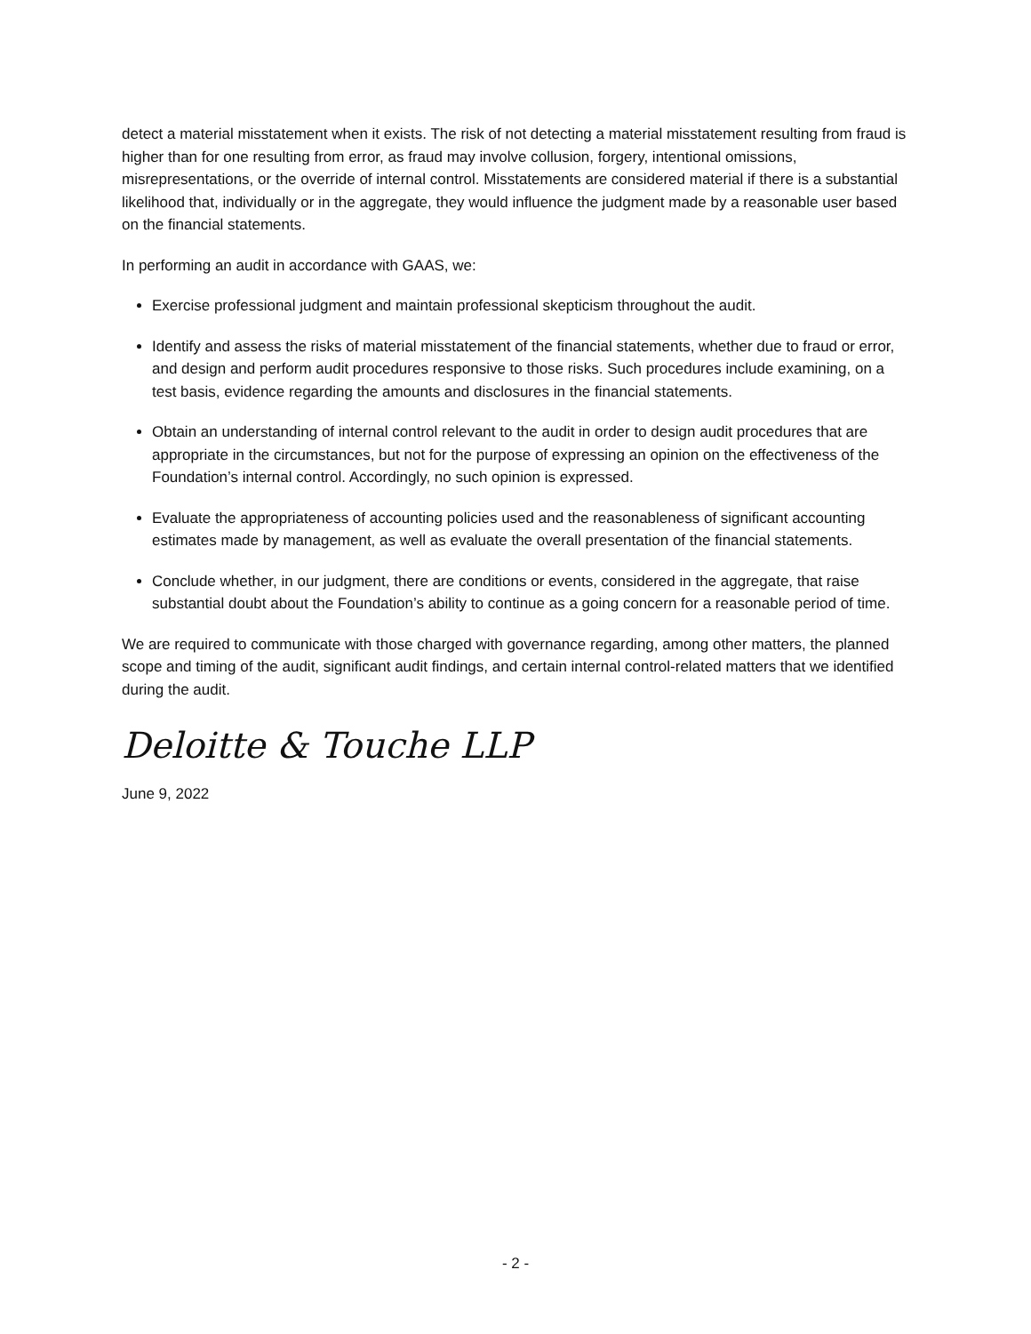detect a material misstatement when it exists. The risk of not detecting a material misstatement resulting from fraud is higher than for one resulting from error, as fraud may involve collusion, forgery, intentional omissions, misrepresentations, or the override of internal control. Misstatements are considered material if there is a substantial likelihood that, individually or in the aggregate, they would influence the judgment made by a reasonable user based on the financial statements.
In performing an audit in accordance with GAAS, we:
Exercise professional judgment and maintain professional skepticism throughout the audit.
Identify and assess the risks of material misstatement of the financial statements, whether due to fraud or error, and design and perform audit procedures responsive to those risks. Such procedures include examining, on a test basis, evidence regarding the amounts and disclosures in the financial statements.
Obtain an understanding of internal control relevant to the audit in order to design audit procedures that are appropriate in the circumstances, but not for the purpose of expressing an opinion on the effectiveness of the Foundation’s internal control. Accordingly, no such opinion is expressed.
Evaluate the appropriateness of accounting policies used and the reasonableness of significant accounting estimates made by management, as well as evaluate the overall presentation of the financial statements.
Conclude whether, in our judgment, there are conditions or events, considered in the aggregate, that raise substantial doubt about the Foundation’s ability to continue as a going concern for a reasonable period of time.
We are required to communicate with those charged with governance regarding, among other matters, the planned scope and timing of the audit, significant audit findings, and certain internal control-related matters that we identified during the audit.
Deloitte & Touche LLP
June 9, 2022
- 2 -